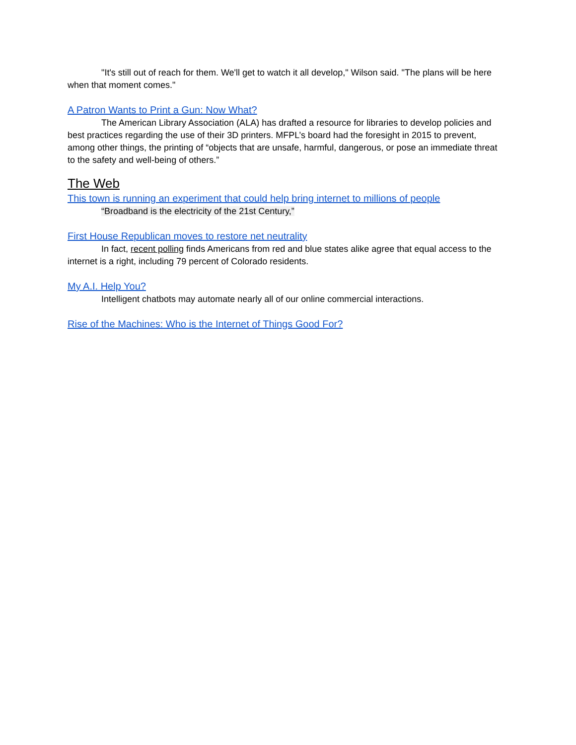"It's still out of reach for them. We'll get to watch it all develop," Wilson said. "The plans will be here when that moment comes."
A Patron Wants to Print a Gun: Now What?
The American Library Association (ALA) has drafted a resource for libraries to develop policies and best practices regarding the use of their 3D printers. MFPL’s board had the foresight in 2015 to prevent, among other things, the printing of “objects that are unsafe, harmful, dangerous, or pose an immediate threat to the safety and well-being of others.”
The Web
This town is running an experiment that could help bring internet to millions of people
“Broadband is the electricity of the 21st Century,”
First House Republican moves to restore net neutrality
In fact, recent polling finds Americans from red and blue states alike agree that equal access to the internet is a right, including 79 percent of Colorado residents.
My A.I. Help You?
Intelligent chatbots may automate nearly all of our online commercial interactions.
Rise of the Machines: Who is the Internet of Things Good For?